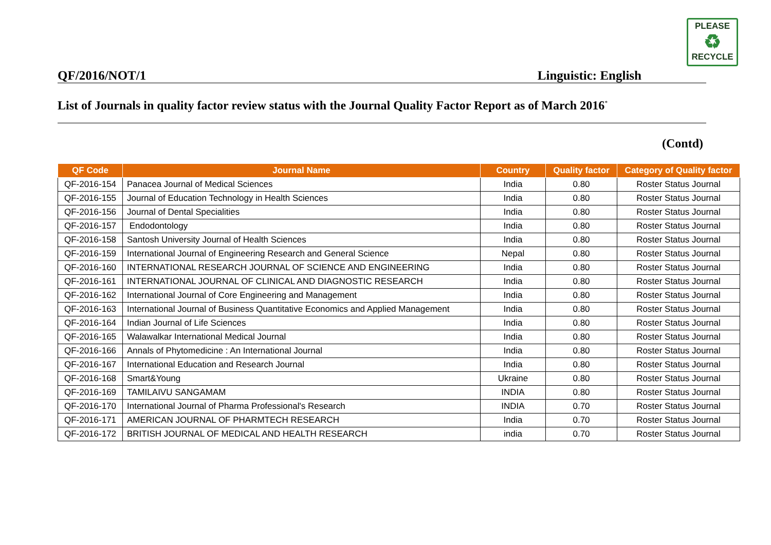PLEASE
♻
RECYCLE
QF/2016/NOT/1 Linguistic: English
List of Journals in quality factor review status with the Journal Quality Factor Report as of March 2016<sup>*</sup>
(Contd)
| QF Code | Journal Name | Country | Quality factor | Category of Quality factor |
| --- | --- | --- | --- | --- |
| QF-2016-154 | Panacea Journal of Medical Sciences | India | 0.80 | Roster Status Journal |
| QF-2016-155 | Journal of Education Technology in Health Sciences | India | 0.80 | Roster Status Journal |
| QF-2016-156 | Journal of Dental Specialities | India | 0.80 | Roster Status Journal |
| QF-2016-157 | Endodontology | India | 0.80 | Roster Status Journal |
| QF-2016-158 | Santosh University Journal of Health Sciences | India | 0.80 | Roster Status Journal |
| QF-2016-159 | International Journal of Engineering Research and General Science | Nepal | 0.80 | Roster Status Journal |
| QF-2016-160 | INTERNATIONAL RESEARCH JOURNAL OF SCIENCE AND ENGINEERING | India | 0.80 | Roster Status Journal |
| QF-2016-161 | INTERNATIONAL JOURNAL OF CLINICAL AND DIAGNOSTIC RESEARCH | India | 0.80 | Roster Status Journal |
| QF-2016-162 | International Journal of Core Engineering and Management | India | 0.80 | Roster Status Journal |
| QF-2016-163 | International Journal of Business Quantitative Economics and Applied Management | India | 0.80 | Roster Status Journal |
| QF-2016-164 | Indian Journal of Life Sciences | India | 0.80 | Roster Status Journal |
| QF-2016-165 | Walawalkar International Medical Journal | India | 0.80 | Roster Status Journal |
| QF-2016-166 | Annals of Phytomedicine : An International Journal | India | 0.80 | Roster Status Journal |
| QF-2016-167 | International Education and Research Journal | India | 0.80 | Roster Status Journal |
| QF-2016-168 | Smart&Young | Ukraine | 0.80 | Roster Status Journal |
| QF-2016-169 | TAMILAIVU SANGAMAM | INDIA | 0.80 | Roster Status Journal |
| QF-2016-170 | International Journal of Pharma Professional's Research | INDIA | 0.70 | Roster Status Journal |
| QF-2016-171 | AMERICAN JOURNAL OF PHARMTECH RESEARCH | India | 0.70 | Roster Status Journal |
| QF-2016-172 | BRITISH JOURNAL OF MEDICAL AND HEALTH RESEARCH | india | 0.70 | Roster Status Journal |